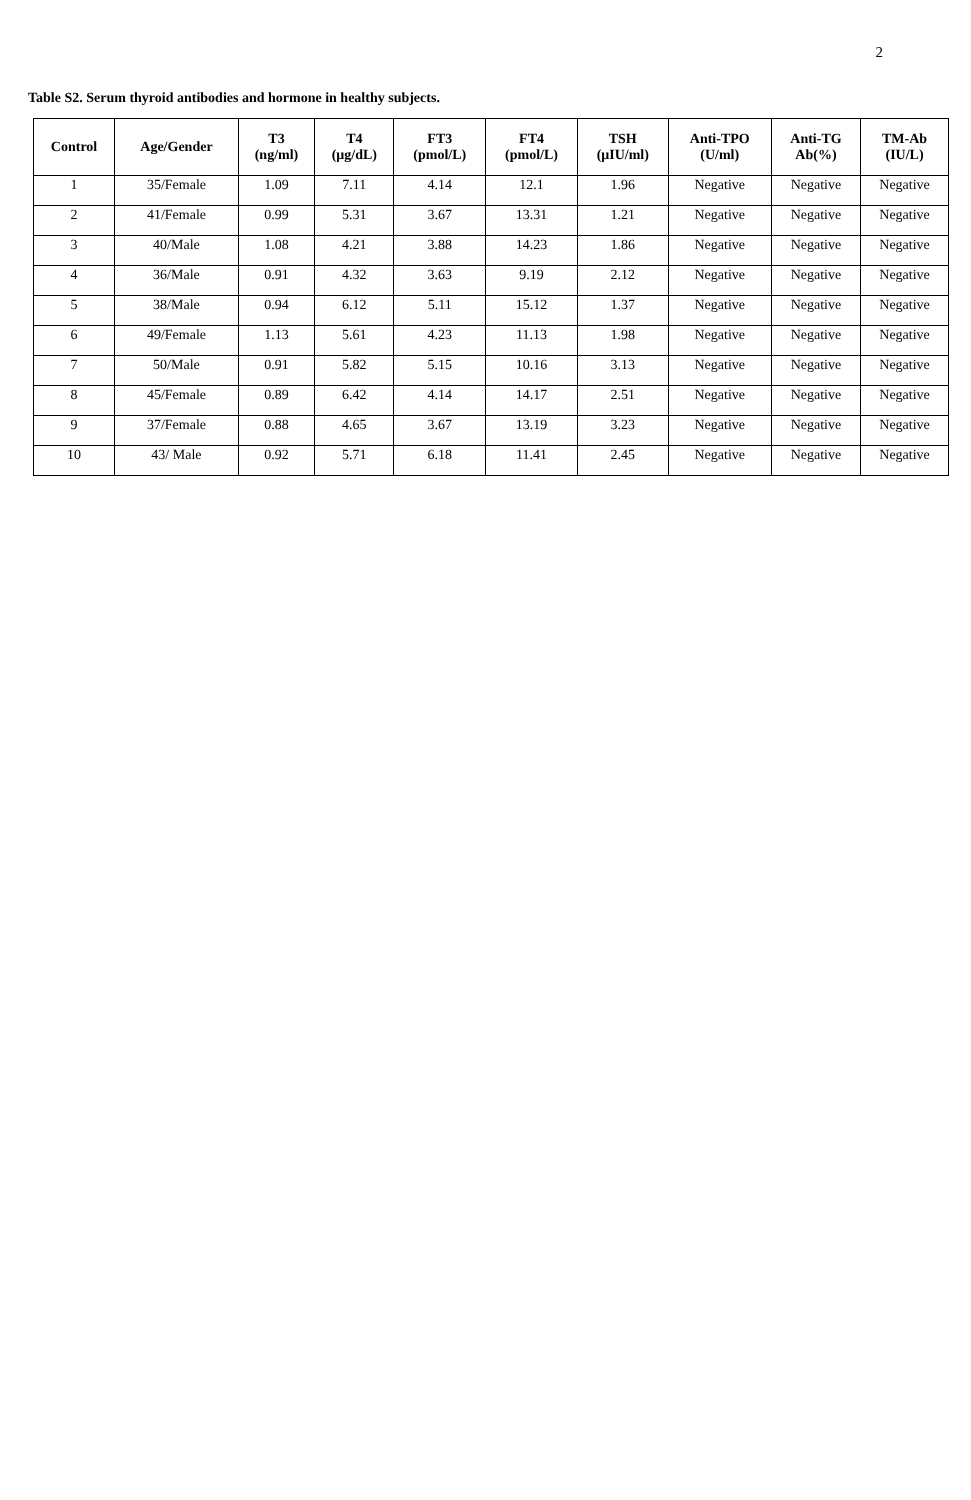2
Table S2. Serum thyroid antibodies and hormone in healthy subjects.
| Control | Age/Gender | T3 (ng/ml) | T4 (μg/dL) | FT3 (pmol/L) | FT4 (pmol/L) | TSH (μIU/ml) | Anti-TPO (U/ml) | Anti-TG Ab(%) | TM-Ab (IU/L) |
| --- | --- | --- | --- | --- | --- | --- | --- | --- | --- |
| 1 | 35/Female | 1.09 | 7.11 | 4.14 | 12.1 | 1.96 | Negative | Negative | Negative |
| 2 | 41/Female | 0.99 | 5.31 | 3.67 | 13.31 | 1.21 | Negative | Negative | Negative |
| 3 | 40/Male | 1.08 | 4.21 | 3.88 | 14.23 | 1.86 | Negative | Negative | Negative |
| 4 | 36/Male | 0.91 | 4.32 | 3.63 | 9.19 | 2.12 | Negative | Negative | Negative |
| 5 | 38/Male | 0.94 | 6.12 | 5.11 | 15.12 | 1.37 | Negative | Negative | Negative |
| 6 | 49/Female | 1.13 | 5.61 | 4.23 | 11.13 | 1.98 | Negative | Negative | Negative |
| 7 | 50/Male | 0.91 | 5.82 | 5.15 | 10.16 | 3.13 | Negative | Negative | Negative |
| 8 | 45/Female | 0.89 | 6.42 | 4.14 | 14.17 | 2.51 | Negative | Negative | Negative |
| 9 | 37/Female | 0.88 | 4.65 | 3.67 | 13.19 | 3.23 | Negative | Negative | Negative |
| 10 | 43/ Male | 0.92 | 5.71 | 6.18 | 11.41 | 2.45 | Negative | Negative | Negative |